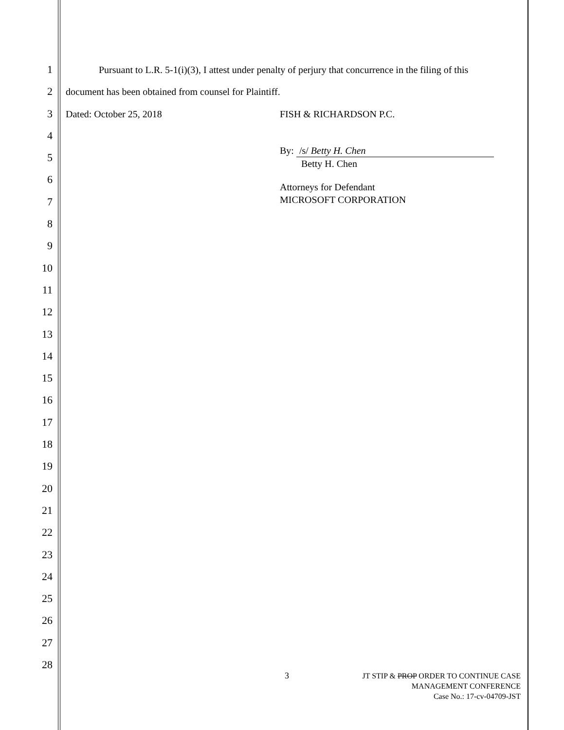1
2
3
4
5
6
7
8
9
10
11
12
13
14
15
16
17
18
19
20
21
22
23
24
25
26
27
28
Pursuant to L.R. 5-1(i)(3), I attest under penalty of perjury that concurrence in the filing of this
document has been obtained from counsel for Plaintiff.
Dated: October 25, 2018 FISH & RICHARDSON P.C.
By: /s/ Betty H. Chen
Betty H. Chen
Attorneys for Defendant
MICROSOFT CORPORATION
3 JT STIP & PROP ORDER TO CONTINUE CASE
MANAGEMENT CONFERENCE
Case No.: 17-cv-04709-JST